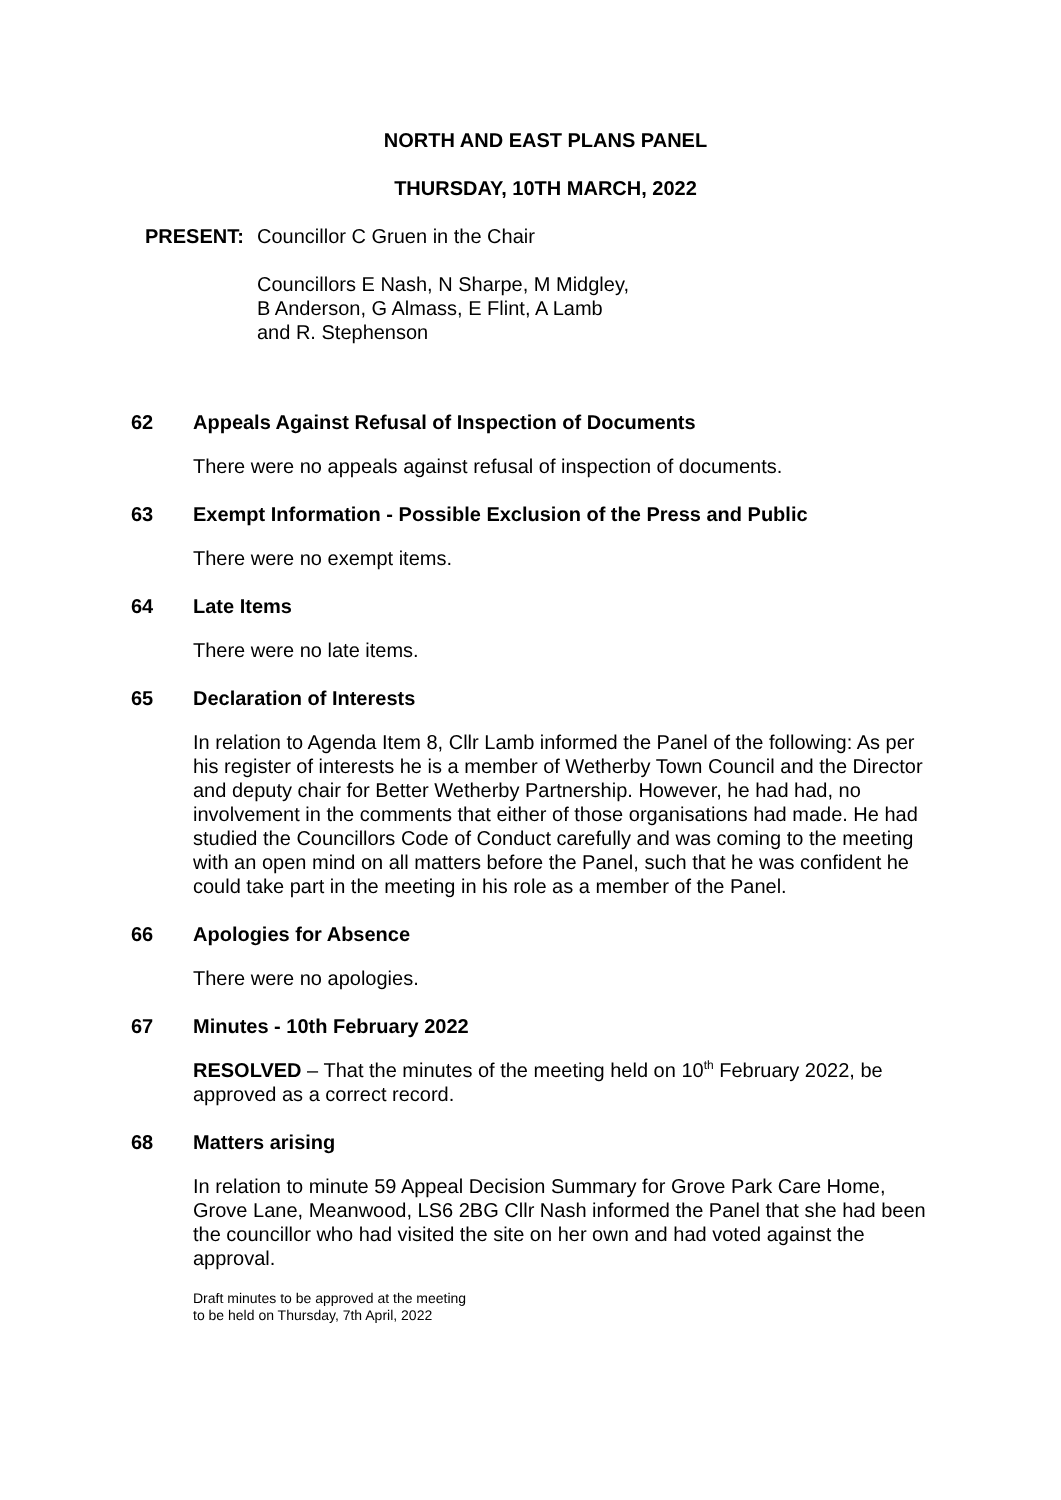NORTH AND EAST PLANS PANEL
THURSDAY, 10TH MARCH, 2022
PRESENT: Councillor C Gruen in the Chair
Councillors E Nash, N Sharpe, M Midgley,
B Anderson, G Almass, E Flint, A Lamb
and R. Stephenson
62 Appeals Against Refusal of Inspection of Documents
There were no appeals against refusal of inspection of documents.
63 Exempt Information - Possible Exclusion of the Press and Public
There were no exempt items.
64 Late Items
There were no late items.
65 Declaration of Interests
In relation to Agenda Item 8, Cllr Lamb informed the Panel of the following: As per his register of interests he is a member of Wetherby Town Council and the Director and deputy chair for Better Wetherby Partnership. However, he had had, no involvement in the comments that either of those organisations had made. He had studied the Councillors Code of Conduct carefully and was coming to the meeting with an open mind on all matters before the Panel, such that he was confident he could take part in the meeting in his role as a member of the Panel.
66 Apologies for Absence
There were no apologies.
67 Minutes - 10th February 2022
RESOLVED – That the minutes of the meeting held on 10<sup>th</sup> February 2022, be approved as a correct record.
68 Matters arising
In relation to minute 59 Appeal Decision Summary for Grove Park Care Home, Grove Lane, Meanwood, LS6 2BG Cllr Nash informed the Panel that she had been the councillor who had visited the site on her own and had voted against the approval.
Draft minutes to be approved at the meeting
to be held on Thursday, 7th April, 2022